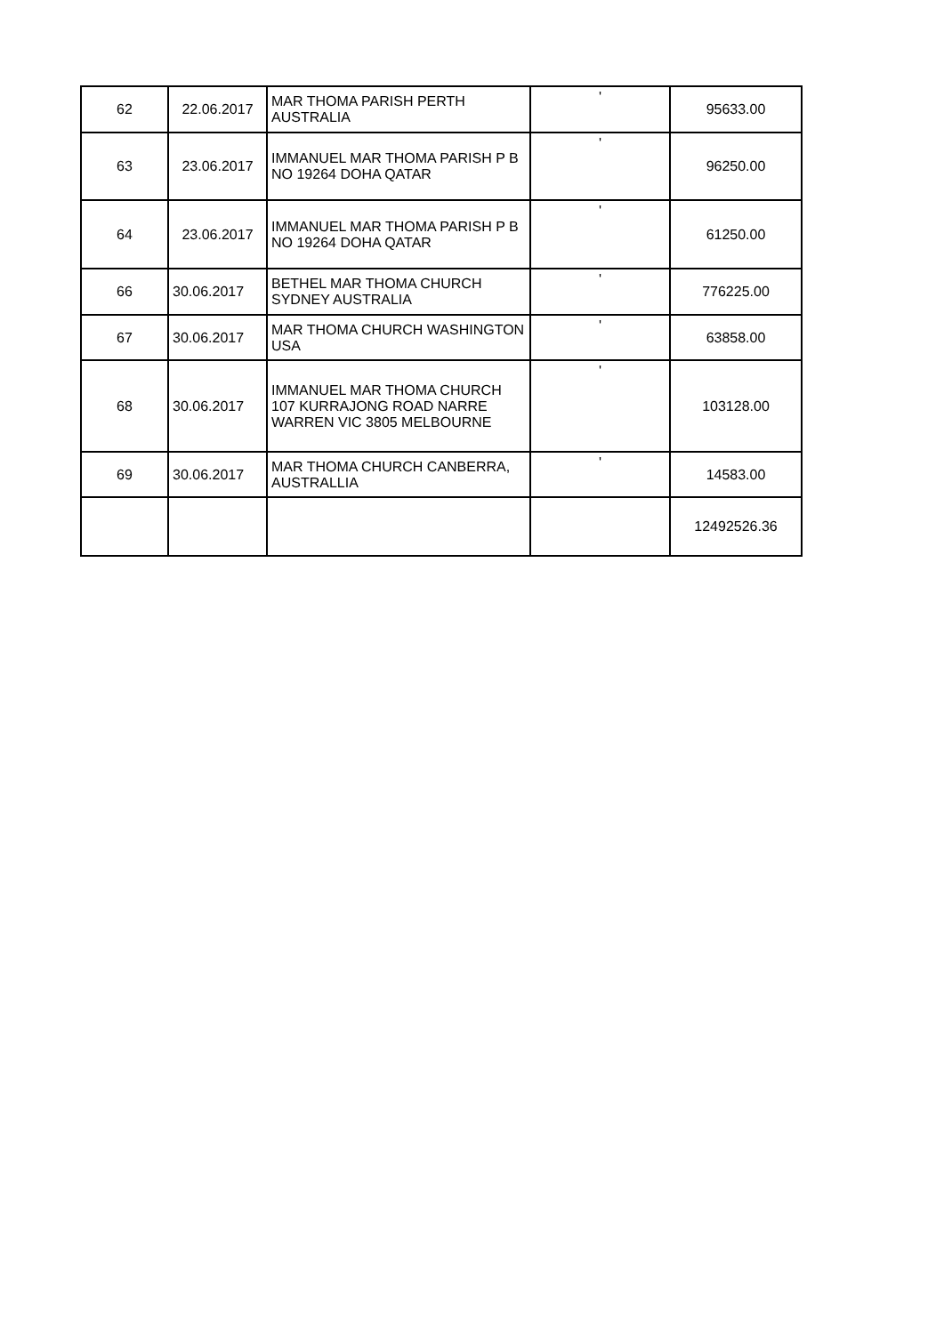| 62 | 22.06.2017 | MAR THOMA PARISH PERTH AUSTRALIA | ' | 95633.00 |
| 63 | 23.06.2017 | IMMANUEL MAR THOMA PARISH P B NO 19264 DOHA QATAR | ' | 96250.00 |
| 64 | 23.06.2017 | IMMANUEL MAR THOMA PARISH P B NO 19264 DOHA QATAR | ' | 61250.00 |
| 66 | 30.06.2017 | BETHEL MAR THOMA CHURCH SYDNEY AUSTRALIA | ' | 776225.00 |
| 67 | 30.06.2017 | MAR THOMA CHURCH WASHINGTON USA | ' | 63858.00 |
| 68 | 30.06.2017 | IMMANUEL MAR THOMA CHURCH 107 KURRAJONG ROAD NARRE WARREN VIC 3805 MELBOURNE | ' | 103128.00 |
| 69 | 30.06.2017 | MAR THOMA CHURCH CANBERRA, AUSTRALLIA | ' | 14583.00 |
| | | | | 12492526.36 |